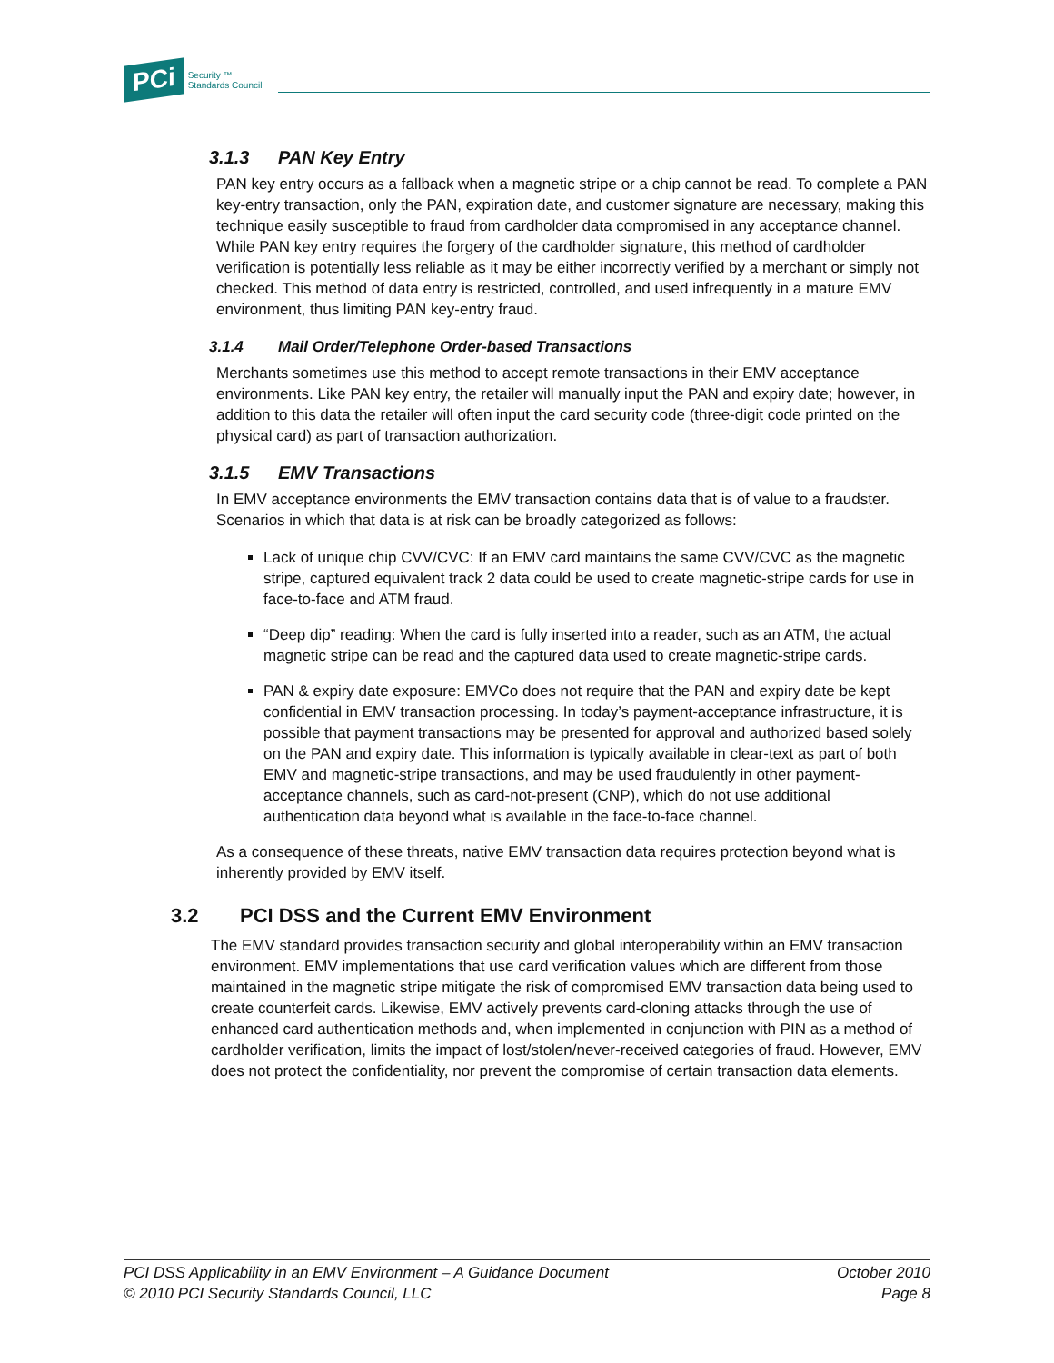PCi
Security ™
Standards Council
3.1.3 PAN Key Entry
PAN key entry occurs as a fallback when a magnetic stripe or a chip cannot be read. To complete a PAN key-entry transaction, only the PAN, expiration date, and customer signature are necessary, making this technique easily susceptible to fraud from cardholder data compromised in any acceptance channel. While PAN key entry requires the forgery of the cardholder signature, this method of cardholder verification is potentially less reliable as it may be either incorrectly verified by a merchant or simply not checked. This method of data entry is restricted, controlled, and used infrequently in a mature EMV environment, thus limiting PAN key-entry fraud.
3.1.4 Mail Order/Telephone Order-based Transactions
Merchants sometimes use this method to accept remote transactions in their EMV acceptance environments. Like PAN key entry, the retailer will manually input the PAN and expiry date; however, in addition to this data the retailer will often input the card security code (three-digit code printed on the physical card) as part of transaction authorization.
3.1.5 EMV Transactions
In EMV acceptance environments the EMV transaction contains data that is of value to a fraudster. Scenarios in which that data is at risk can be broadly categorized as follows:
Lack of unique chip CVV/CVC: If an EMV card maintains the same CVV/CVC as the magnetic stripe, captured equivalent track 2 data could be used to create magnetic-stripe cards for use in face-to-face and ATM fraud.
“Deep dip” reading: When the card is fully inserted into a reader, such as an ATM, the actual magnetic stripe can be read and the captured data used to create magnetic-stripe cards.
PAN & expiry date exposure: EMVCo does not require that the PAN and expiry date be kept confidential in EMV transaction processing. In today’s payment-acceptance infrastructure, it is possible that payment transactions may be presented for approval and authorized based solely on the PAN and expiry date. This information is typically available in clear-text as part of both EMV and magnetic-stripe transactions, and may be used fraudulently in other payment-acceptance channels, such as card-not-present (CNP), which do not use additional authentication data beyond what is available in the face-to-face channel.
As a consequence of these threats, native EMV transaction data requires protection beyond what is inherently provided by EMV itself.
3.2 PCI DSS and the Current EMV Environment
The EMV standard provides transaction security and global interoperability within an EMV transaction environment. EMV implementations that use card verification values which are different from those maintained in the magnetic stripe mitigate the risk of compromised EMV transaction data being used to create counterfeit cards. Likewise, EMV actively prevents card-cloning attacks through the use of enhanced card authentication methods and, when implemented in conjunction with PIN as a method of cardholder verification, limits the impact of lost/stolen/never-received categories of fraud. However, EMV does not protect the confidentiality, nor prevent the compromise of certain transaction data elements.
PCI DSS Applicability in an EMV Environment – A Guidance Document
© 2010 PCI Security Standards Council, LLC
October 2010
Page 8